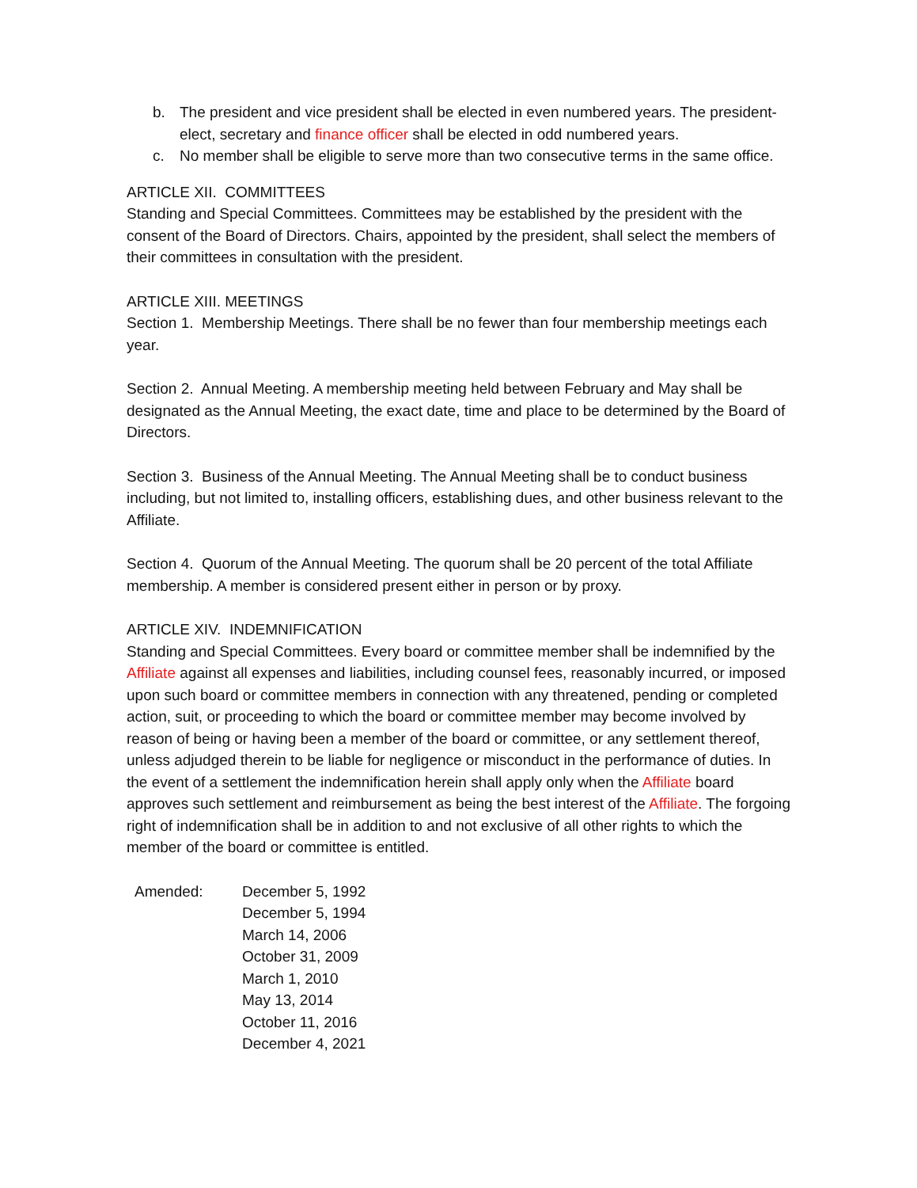b. The president and vice president shall be elected in even numbered years. The president-elect, secretary and finance officer shall be elected in odd numbered years.
c. No member shall be eligible to serve more than two consecutive terms in the same office.
ARTICLE XII. COMMITTEES
Standing and Special Committees. Committees may be established by the president with the consent of the Board of Directors. Chairs, appointed by the president, shall select the members of their committees in consultation with the president.
ARTICLE XIII. MEETINGS
Section 1. Membership Meetings. There shall be no fewer than four membership meetings each year.
Section 2. Annual Meeting. A membership meeting held between February and May shall be designated as the Annual Meeting, the exact date, time and place to be determined by the Board of Directors.
Section 3. Business of the Annual Meeting. The Annual Meeting shall be to conduct business including, but not limited to, installing officers, establishing dues, and other business relevant to the Affiliate.
Section 4. Quorum of the Annual Meeting. The quorum shall be 20 percent of the total Affiliate membership. A member is considered present either in person or by proxy.
ARTICLE XIV. INDEMNIFICATION
Standing and Special Committees. Every board or committee member shall be indemnified by the Affiliate against all expenses and liabilities, including counsel fees, reasonably incurred, or imposed upon such board or committee members in connection with any threatened, pending or completed action, suit, or proceeding to which the board or committee member may become involved by reason of being or having been a member of the board or committee, or any settlement thereof, unless adjudged therein to be liable for negligence or misconduct in the performance of duties. In the event of a settlement the indemnification herein shall apply only when the Affiliate board approves such settlement and reimbursement as being the best interest of the Affiliate. The forgoing right of indemnification shall be in addition to and not exclusive of all other rights to which the member of the board or committee is entitled.
Amended: December 5, 1992
December 5, 1994
March 14, 2006
October 31, 2009
March 1, 2010
May 13, 2014
October 11, 2016
December 4, 2021